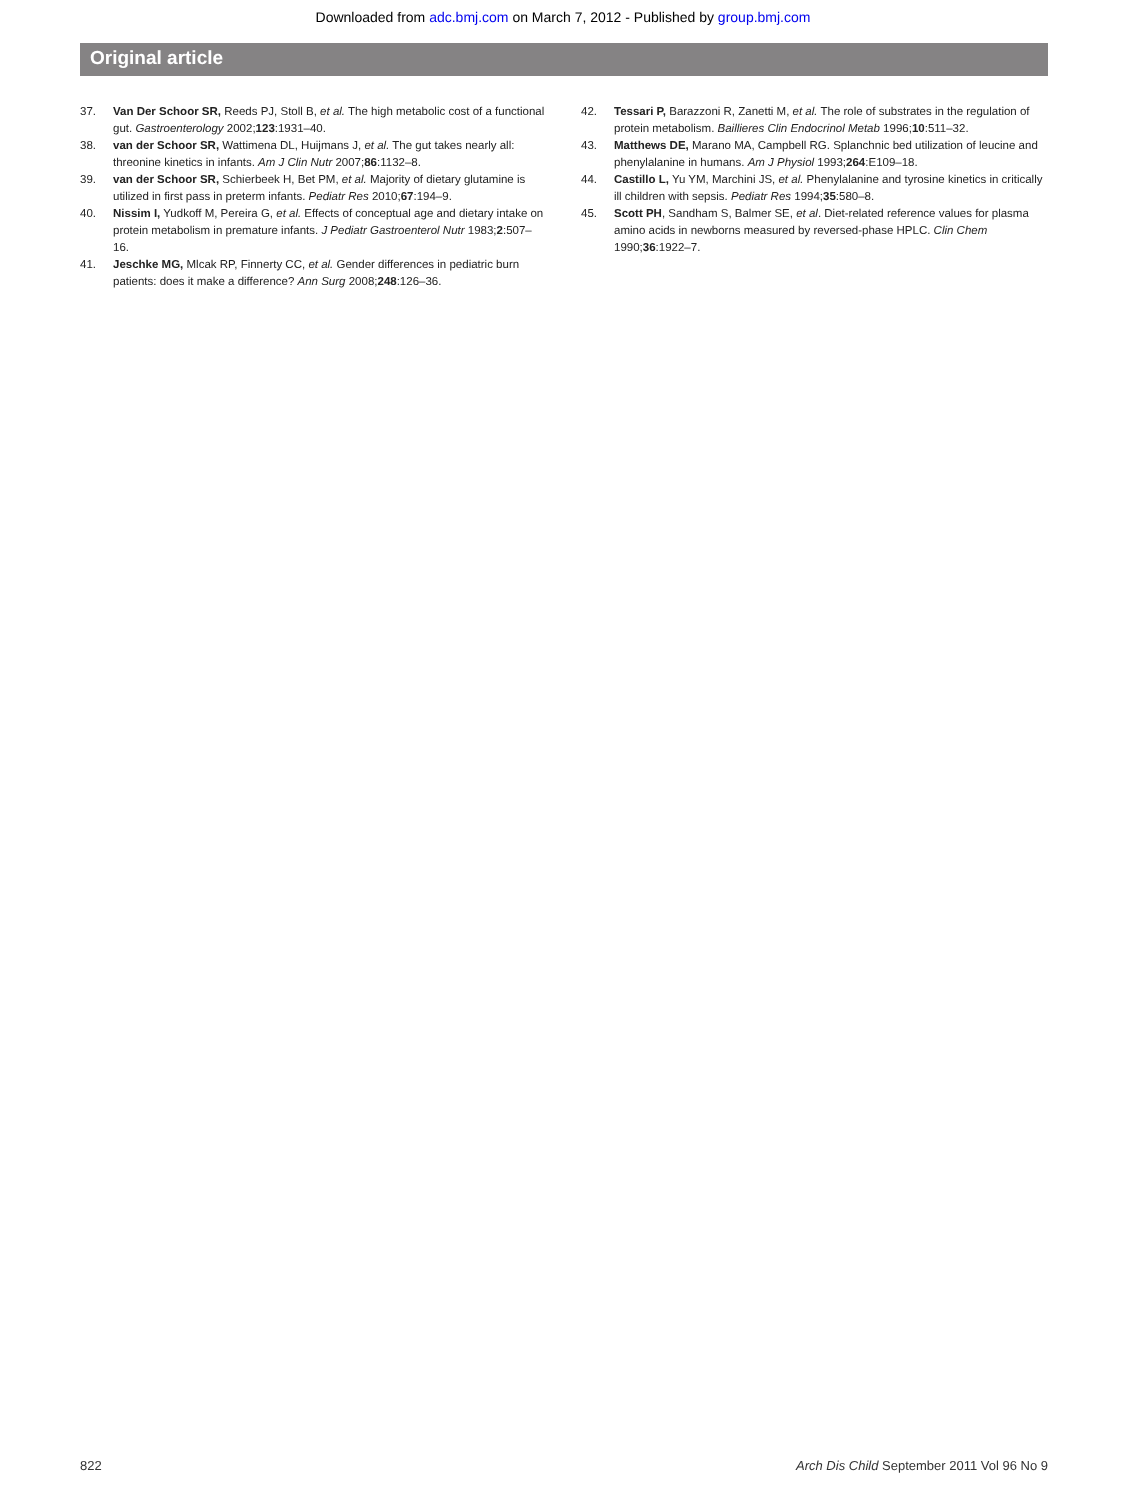Downloaded from adc.bmj.com on March 7, 2012 - Published by group.bmj.com
Original article
37. Van Der Schoor SR, Reeds PJ, Stoll B, et al. The high metabolic cost of a functional gut. Gastroenterology 2002;123:1931–40.
38. van der Schoor SR, Wattimena DL, Huijmans J, et al. The gut takes nearly all: threonine kinetics in infants. Am J Clin Nutr 2007;86:1132–8.
39. van der Schoor SR, Schierbeek H, Bet PM, et al. Majority of dietary glutamine is utilized in first pass in preterm infants. Pediatr Res 2010;67:194–9.
40. Nissim I, Yudkoff M, Pereira G, et al. Effects of conceptual age and dietary intake on protein metabolism in premature infants. J Pediatr Gastroenterol Nutr 1983;2:507–16.
41. Jeschke MG, Mlcak RP, Finnerty CC, et al. Gender differences in pediatric burn patients: does it make a difference? Ann Surg 2008;248:126–36.
42. Tessari P, Barazzoni R, Zanetti M, et al. The role of substrates in the regulation of protein metabolism. Baillieres Clin Endocrinol Metab 1996;10:511–32.
43. Matthews DE, Marano MA, Campbell RG. Splanchnic bed utilization of leucine and phenylalanine in humans. Am J Physiol 1993;264:E109–18.
44. Castillo L, Yu YM, Marchini JS, et al. Phenylalanine and tyrosine kinetics in critically ill children with sepsis. Pediatr Res 1994;35:580–8.
45. Scott PH, Sandham S, Balmer SE, et al. Diet-related reference values for plasma amino acids in newborns measured by reversed-phase HPLC. Clin Chem 1990;36:1922–7.
822 Arch Dis Child September 2011 Vol 96 No 9